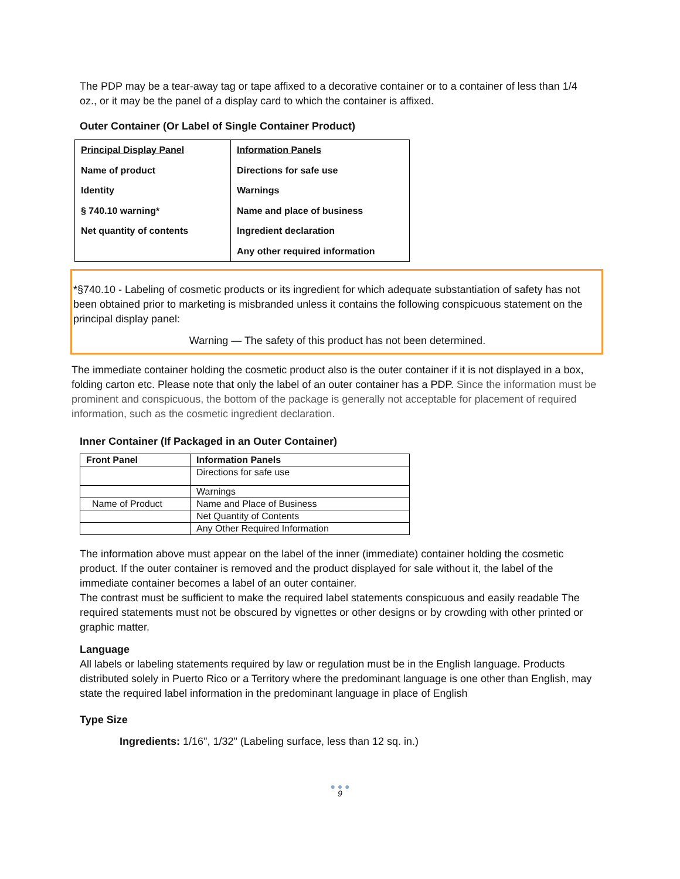The PDP may be a tear-away tag or tape affixed to a decorative container or to a container of less than 1/4 oz., or it may be the panel of a display card to which the container is affixed.
Outer Container (Or Label of Single Container Product)
| Principal Display Panel Name of product Identity § 740.10 warning* Net quantity of contents | Information Panels Directions for safe use Warnings Name and place of business Ingredient declaration Any other required information |
*§740.10 - Labeling of cosmetic products or its ingredient for which adequate substantiation of safety has not been obtained prior to marketing is misbranded unless it contains the following conspicuous statement on the principal display panel:
Warning — The safety of this product has not been determined.
The immediate container holding the cosmetic product also is the outer container if it is not displayed in a box, folding carton etc. Please note that only the label of an outer container has a PDP. Since the information must be prominent and conspicuous, the bottom of the package is generally not acceptable for placement of required information, such as the cosmetic ingredient declaration.
Inner Container (If Packaged in an Outer Container)
| Front Panel | Information Panels |
| --- | --- |
| | Directions for safe use |
| | Warnings |
| Name of Product | Name and Place of Business |
| | Net Quantity of Contents |
| | Any Other Required Information |
The information above must appear on the label of the inner (immediate) container holding the cosmetic product. If the outer container is removed and the product displayed for sale without it, the label of the immediate container becomes a label of an outer container.
The contrast must be sufficient to make the required label statements conspicuous and easily readable The required statements must not be obscured by vignettes or other designs or by crowding with other printed or graphic matter.
Language
All labels or labeling statements required by law or regulation must be in the English language. Products distributed solely in Puerto Rico or a Territory where the predominant language is one other than English, may state the required label information in the predominant language in place of English
Type Size
Ingredients: 1/16", 1/32" (Labeling surface, less than 12 sq. in.)
● ● ●
9